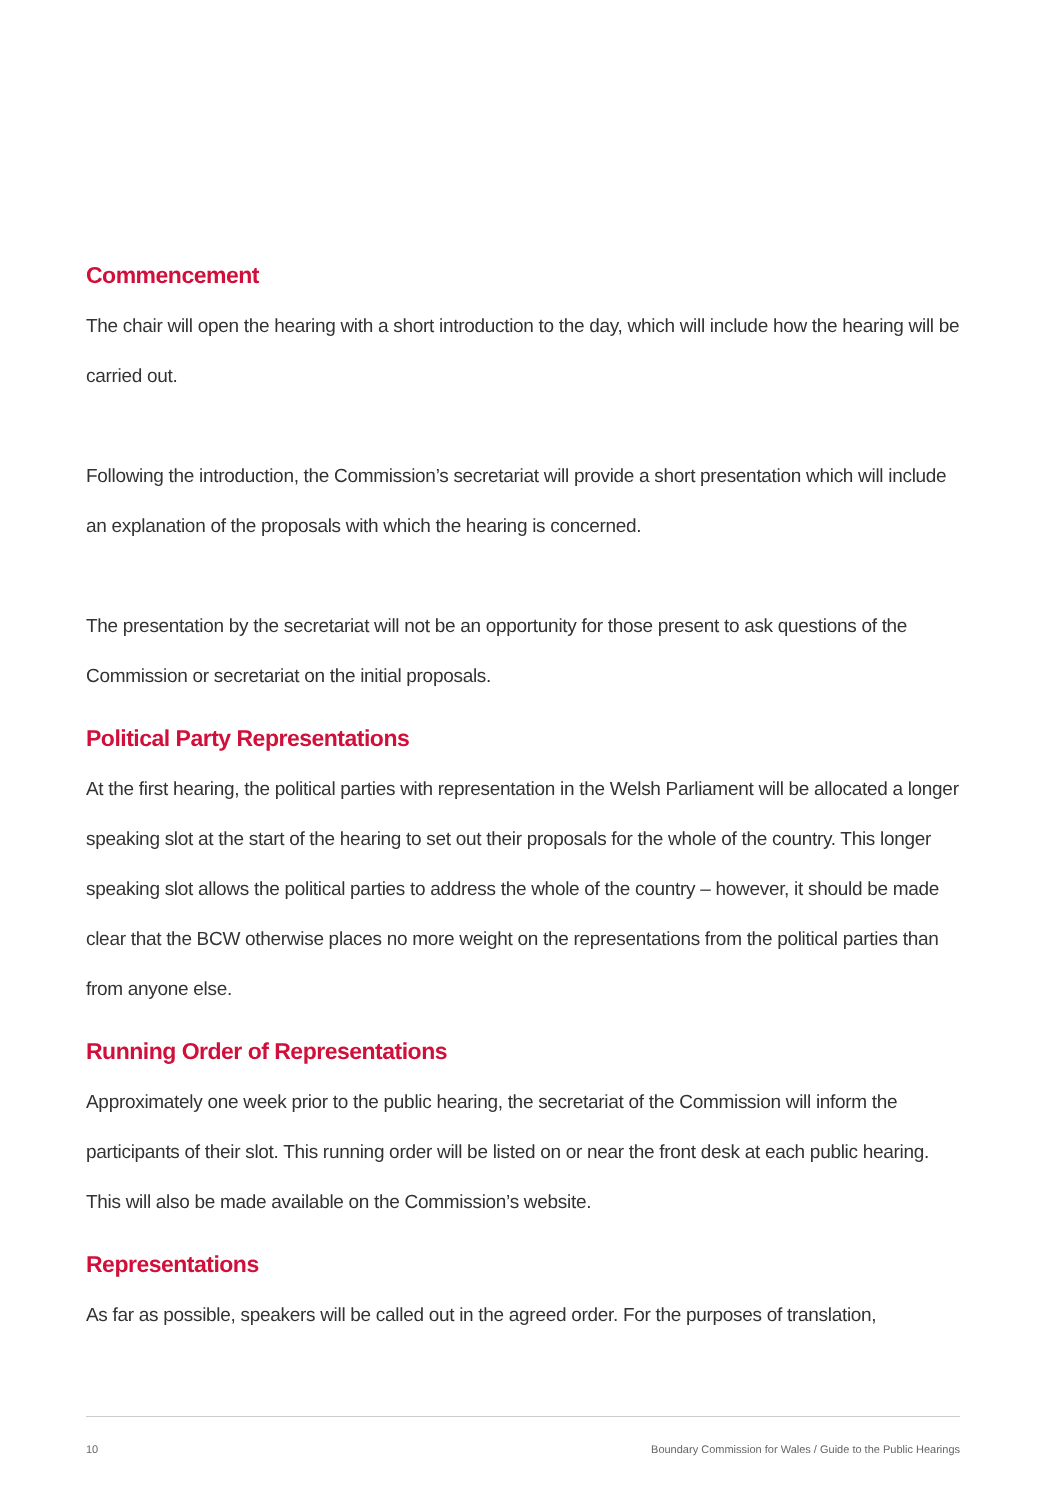Commencement
The chair will open the hearing with a short introduction to the day, which will include how the hearing will be carried out.
Following the introduction, the Commission’s secretariat will provide a short presentation which will include an explanation of the proposals with which the hearing is concerned.
The presentation by the secretariat will not be an opportunity for those present to ask questions of the Commission or secretariat on the initial proposals.
Political Party Representations
At the first hearing, the political parties with representation in the Welsh Parliament will be allocated a longer speaking slot at the start of the hearing to set out their proposals for the whole of the country. This longer speaking slot allows the political parties to address the whole of the country – however, it should be made clear that the BCW otherwise places no more weight on the representations from the political parties than from anyone else.
Running Order of Representations
Approximately one week prior to the public hearing, the secretariat of the Commission will inform the participants of their slot. This running order will be listed on or near the front desk at each public hearing. This will also be made available on the Commission’s website.
Representations
As far as possible, speakers will be called out in the agreed order. For the purposes of translation,
10 Boundary Commission for Wales / Guide to the Public Hearings